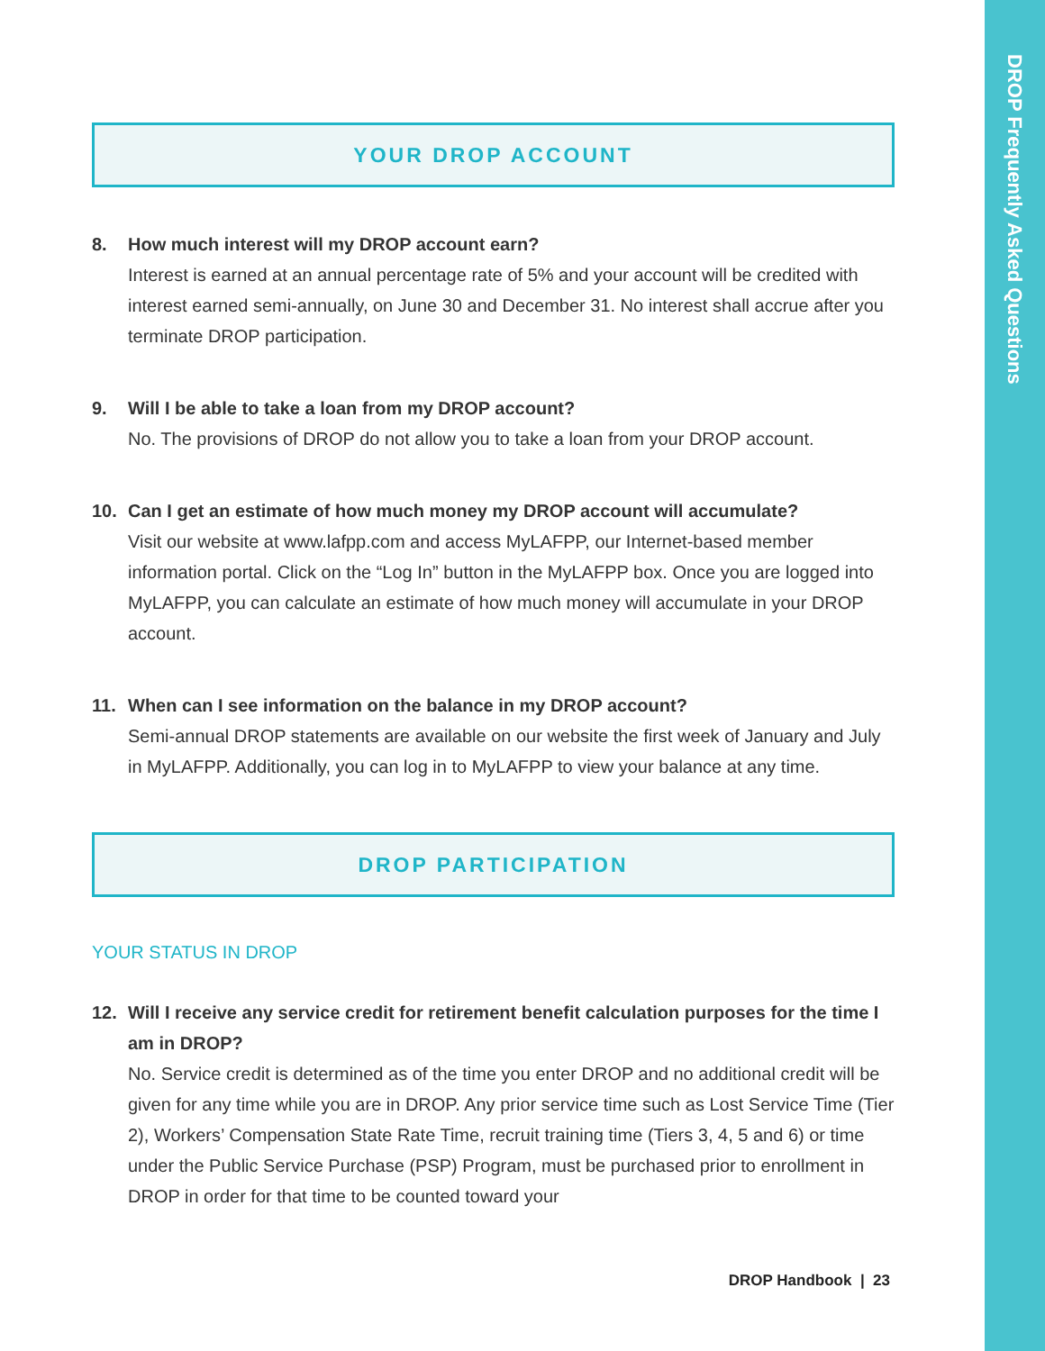DROP Frequently Asked Questions
YOUR DROP ACCOUNT
8. How much interest will my DROP account earn?
Interest is earned at an annual percentage rate of 5% and your account will be credited with interest earned semi-annually, on June 30 and December 31. No interest shall accrue after you terminate DROP participation.
9. Will I be able to take a loan from my DROP account?
No. The provisions of DROP do not allow you to take a loan from your DROP account.
10. Can I get an estimate of how much money my DROP account will accumulate?
Visit our website at www.lafpp.com and access MyLAFPP, our Internet-based member information portal. Click on the “Log In” button in the MyLAFPP box. Once you are logged into MyLAFPP, you can calculate an estimate of how much money will accumulate in your DROP account.
11. When can I see information on the balance in my DROP account?
Semi-annual DROP statements are available on our website the first week of January and July in MyLAFPP. Additionally, you can log in to MyLAFPP to view your balance at any time.
DROP PARTICIPATION
YOUR STATUS IN DROP
12. Will I receive any service credit for retirement benefit calculation purposes for the time I am in DROP?
No. Service credit is determined as of the time you enter DROP and no additional credit will be given for any time while you are in DROP. Any prior service time such as Lost Service Time (Tier 2), Workers’ Compensation State Rate Time, recruit training time (Tiers 3, 4, 5 and 6) or time under the Public Service Purchase (PSP) Program, must be purchased prior to enrollment in DROP in order for that time to be counted toward your
DROP Handbook | 23